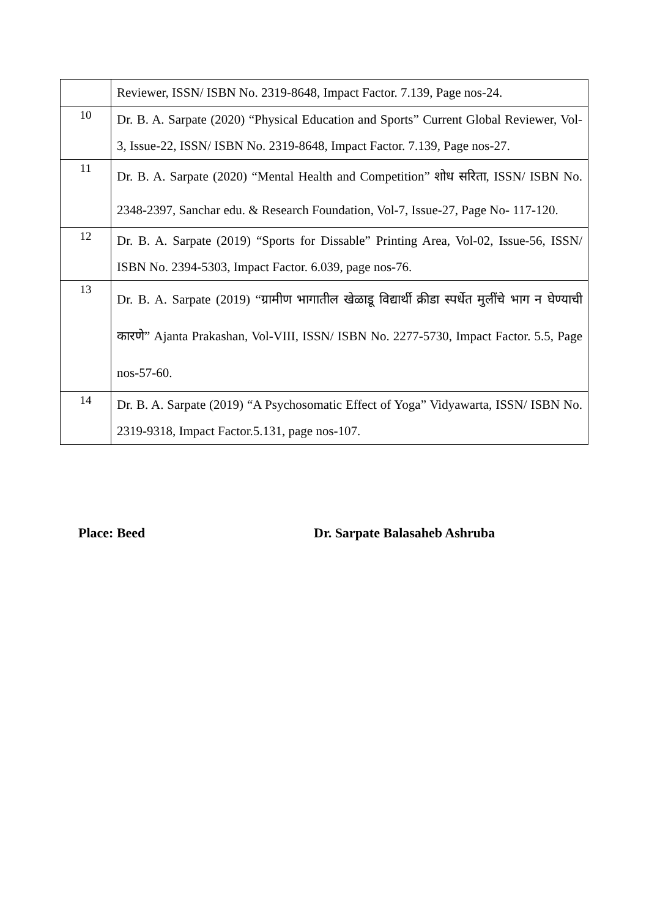| | Reviewer, ISSN/ ISBN No. 2319-8648, Impact Factor. 7.139, Page nos-24. |
| 10 | Dr. B. A. Sarpate (2020) “Physical Education and Sports” Current Global Reviewer, Vol-3, Issue-22, ISSN/ ISBN No. 2319-8648, Impact Factor. 7.139, Page nos-27. |
| 11 | Dr. B. A. Sarpate (2020) “Mental Health and Competition” शोध सरिता, ISSN/ ISBN No. 2348-2397, Sanchar edu. & Research Foundation, Vol-7, Issue-27, Page No- 117-120. |
| 12 | Dr. B. A. Sarpate (2019) “Sports for Dissable” Printing Area, Vol-02, Issue-56, ISSN/ ISBN No. 2394-5303, Impact Factor. 6.039, page nos-76. |
| 13 | Dr. B. A. Sarpate (2019) “ग्रामीण भागातील खेळाडू विद्यार्थी क्रीडा स्पर्धेत मुलींचे भाग न घेण्याची कारणे” Ajanta Prakashan, Vol-VIII, ISSN/ ISBN No. 2277-5730, Impact Factor. 5.5, Page nos-57-60. |
| 14 | Dr. B. A. Sarpate (2019) “A Psychosomatic Effect of Yoga” Vidyawarta, ISSN/ ISBN No. 2319-9318, Impact Factor.5.131, page nos-107. |
Place: Beed Dr. Sarpate Balasaheb Ashruba